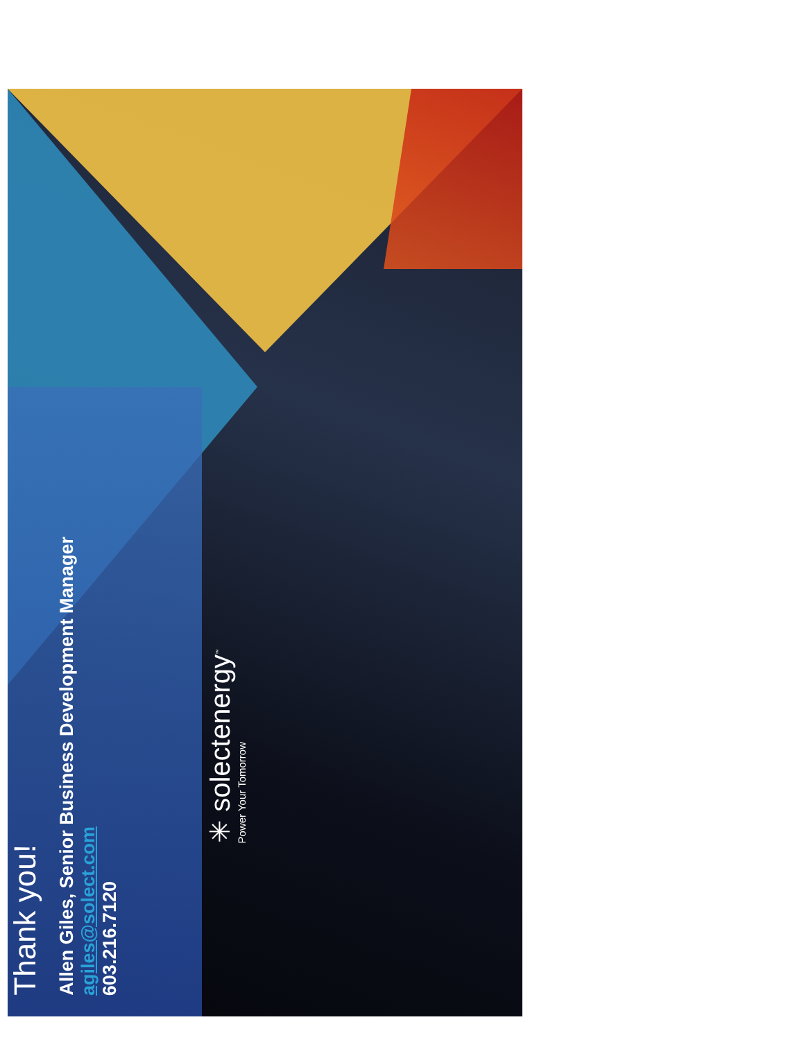Thank you!
Allen Giles, Senior Business Development Manager
agiles@solect.com
603.216.7120
✳ solectenergy<sup>™</sup>
Power Your Tomorrow